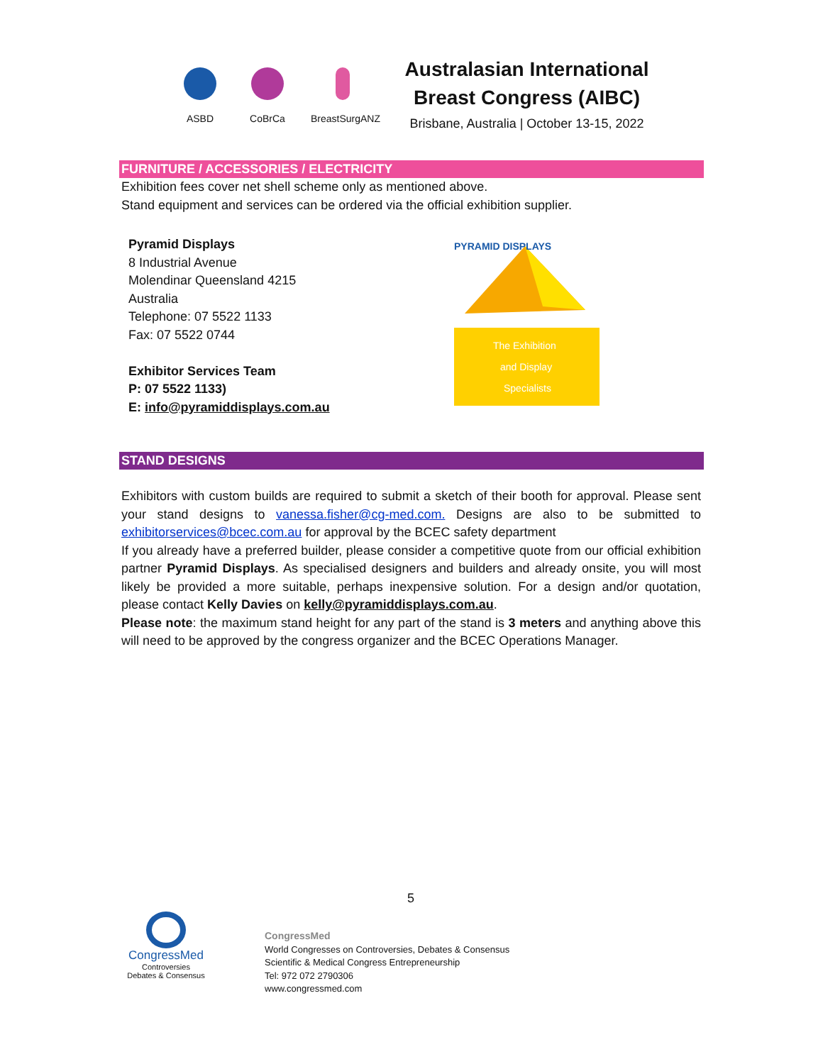ASBD CoBrCa
BreastSurgANZ
Australasian International Breast Congress (AIBC)
Brisbane, Australia | October 13-15, 2022
FURNITURE / ACCESSORIES / ELECTRICITY
Exhibition fees cover net shell scheme only as mentioned above.
Stand equipment and services can be ordered via the official exhibition supplier.
Pyramid Displays
8 Industrial Avenue
Molendinar Queensland 4215
Australia
Telephone: 07 5522 1133
Fax: 07 5522 0744
Exhibitor Services Team
P: 07 5522 1133)
E: info@pyramiddisplays.com.au
The Exhibition
and Display
Specialists
PYRAMID DISPLAYS
STAND DESIGNS
Exhibitors with custom builds are required to submit a sketch of their booth for approval. Please sent your stand designs to vanessa.fisher@cg-med.com. Designs are also to be submitted to exhibitorservices@bcec.com.au for approval by the BCEC safety department
If you already have a preferred builder, please consider a competitive quote from our official exhibition partner Pyramid Displays. As specialised designers and builders and already onsite, you will most likely be provided a more suitable, perhaps inexpensive solution. For a design and/or quotation, please contact Kelly Davies on kelly@pyramiddisplays.com.au.
Please note: the maximum stand height for any part of the stand is 3 meters and anything above this will need to be approved by the congress organizer and the BCEC Operations Manager.
5
CongressMed
Controversies
Debates & Consensus
CongressMed
World Congresses on Controversies, Debates & Consensus
Scientific & Medical Congress Entrepreneurship
Tel: 972 072 2790306
www.congressmed.com